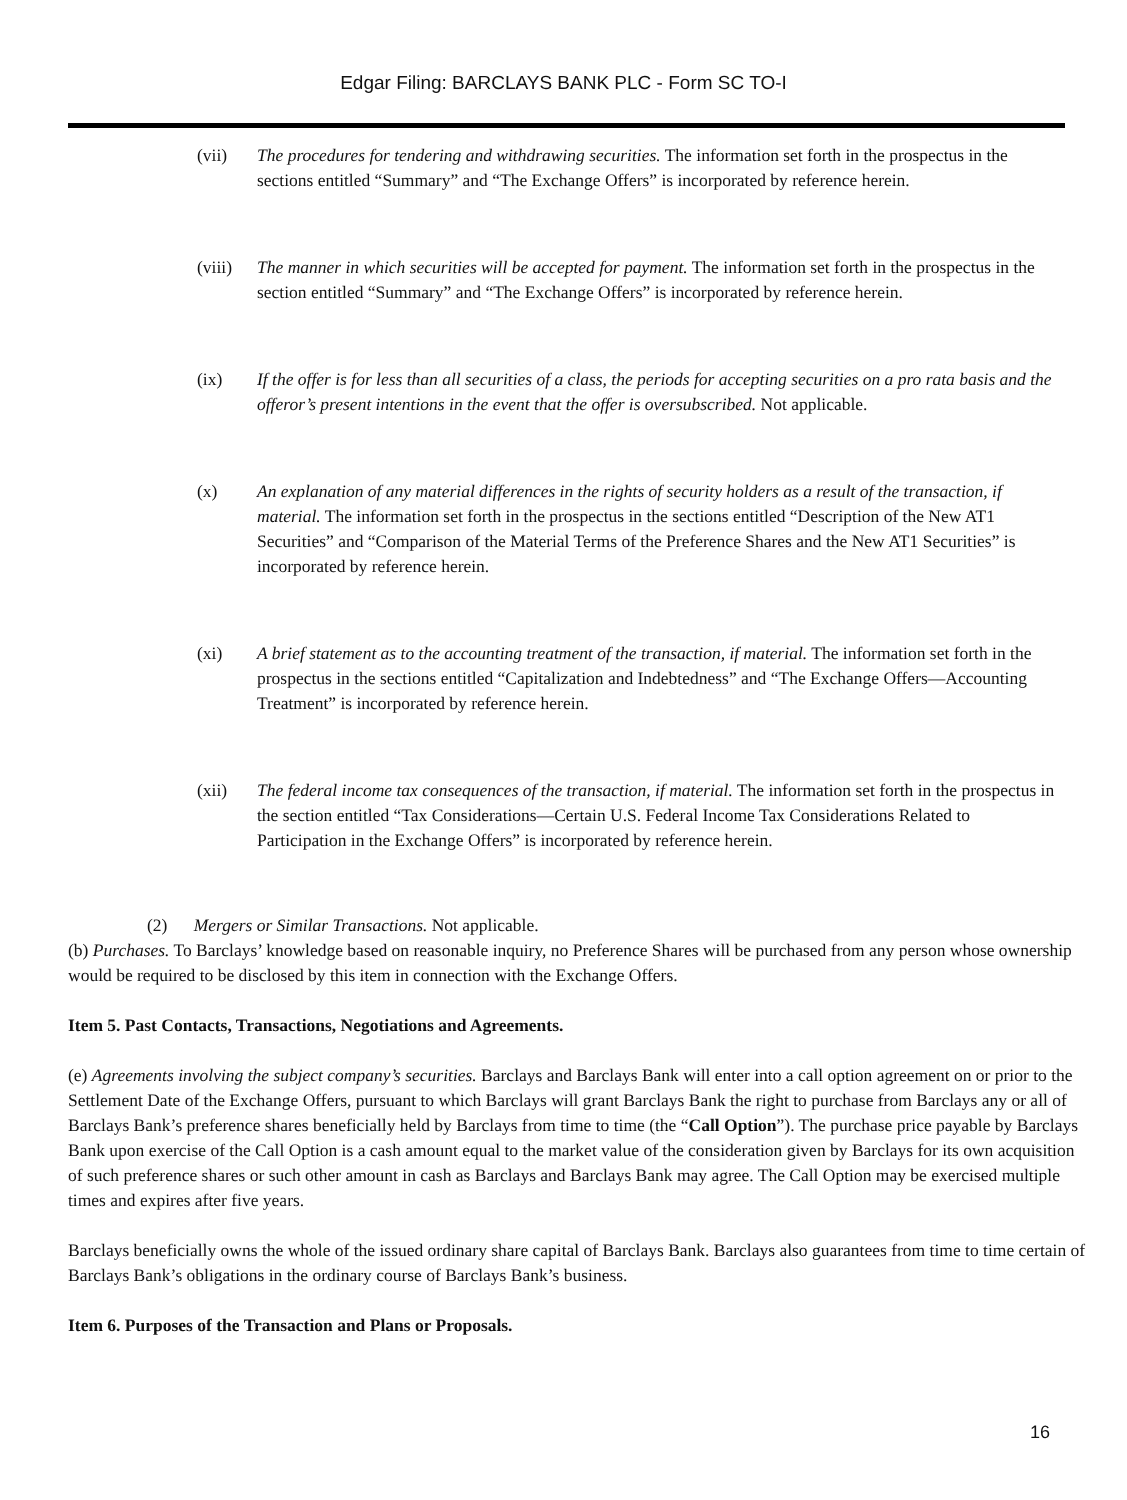Edgar Filing: BARCLAYS BANK PLC - Form SC TO-I
(vii) The procedures for tendering and withdrawing securities. The information set forth in the prospectus in the sections entitled “Summary” and “The Exchange Offers” is incorporated by reference herein.
(viii)
The manner in which securities will be accepted for payment. The information set forth in the prospectus in the section entitled “Summary” and “The Exchange Offers” is incorporated by reference herein.
(ix) If the offer is for less than all securities of a class, the periods for accepting securities on a pro rata basis and the offeror’s present intentions in the event that the offer is oversubscribed. Not applicable.
(x) An explanation of any material differences in the rights of security holders as a result of the transaction, if material. The information set forth in the prospectus in the sections entitled “Description of the New AT1 Securities” and “Comparison of the Material Terms of the Preference Shares and the New AT1 Securities” is incorporated by reference herein.
(xi) A brief statement as to the accounting treatment of the transaction, if material. The information set forth in the prospectus in the sections entitled “Capitalization and Indebtedness” and “The Exchange Offers—Accounting Treatment” is incorporated by reference herein.
(xii) The federal income tax consequences of the transaction, if material. The information set forth in the prospectus in the section entitled “Tax Considerations—Certain U.S. Federal Income Tax Considerations Related to Participation in the Exchange Offers” is incorporated by reference herein.
(2) Mergers or Similar Transactions. Not applicable.
(b) Purchases. To Barclays’ knowledge based on reasonable inquiry, no Preference Shares will be purchased from any person whose ownership would be required to be disclosed by this item in connection with the Exchange Offers.
Item 5. Past Contacts, Transactions, Negotiations and Agreements.
(e) Agreements involving the subject company’s securities. Barclays and Barclays Bank will enter into a call option agreement on or prior to the Settlement Date of the Exchange Offers, pursuant to which Barclays will grant Barclays Bank the right to purchase from Barclays any or all of Barclays Bank’s preference shares beneficially held by Barclays from time to time (the “Call Option”). The purchase price payable by Barclays Bank upon exercise of the Call Option is a cash amount equal to the market value of the consideration given by Barclays for its own acquisition of such preference shares or such other amount in cash as Barclays and Barclays Bank may agree. The Call Option may be exercised multiple times and expires after five years.
Barclays beneficially owns the whole of the issued ordinary share capital of Barclays Bank. Barclays also guarantees from time to time certain of Barclays Bank’s obligations in the ordinary course of Barclays Bank’s business.
Item 6. Purposes of the Transaction and Plans or Proposals.
16